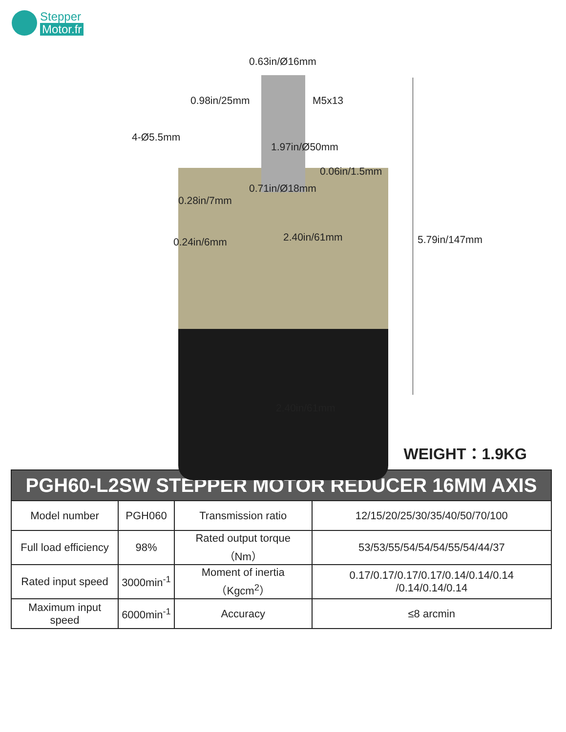Stepper
Motor.fr
0.63in/Ø16mm
0.98in/25mm M5x13
4-Ø5.5mm
1.97in/Ø50mm
0.06in/1.5mm
0.71in/Ø18mm
0.28in/7mm
2.40in/61mm 0.24in/6mm 5.79in/147mm
2.40in/61mm
WEIGHT：1.9KG
| PGH60-L2SW STEPPER MOTOR REDUCER 16MM AXIS | | | |
| --- | --- | --- | --- |
| Model number | PGH060 | Transmission ratio | 12/15/20/25/30/35/40/50/70/100 |
| Full load efficiency | 98% | Rated output torque（Nm） | 53/53/55/54/54/54/55/54/44/37 |
| Rated input speed | 3000min<sup>-1</sup> | Moment of inertia（Kgcm<sup>2</sup>） | 0.17/0.17/0.17/0.17/0.14/0.14/0.14 /0.14/0.14/0.14 |
| Maximum input speed | 6000min<sup>-1</sup> | Accuracy | ≤8 arcmin |